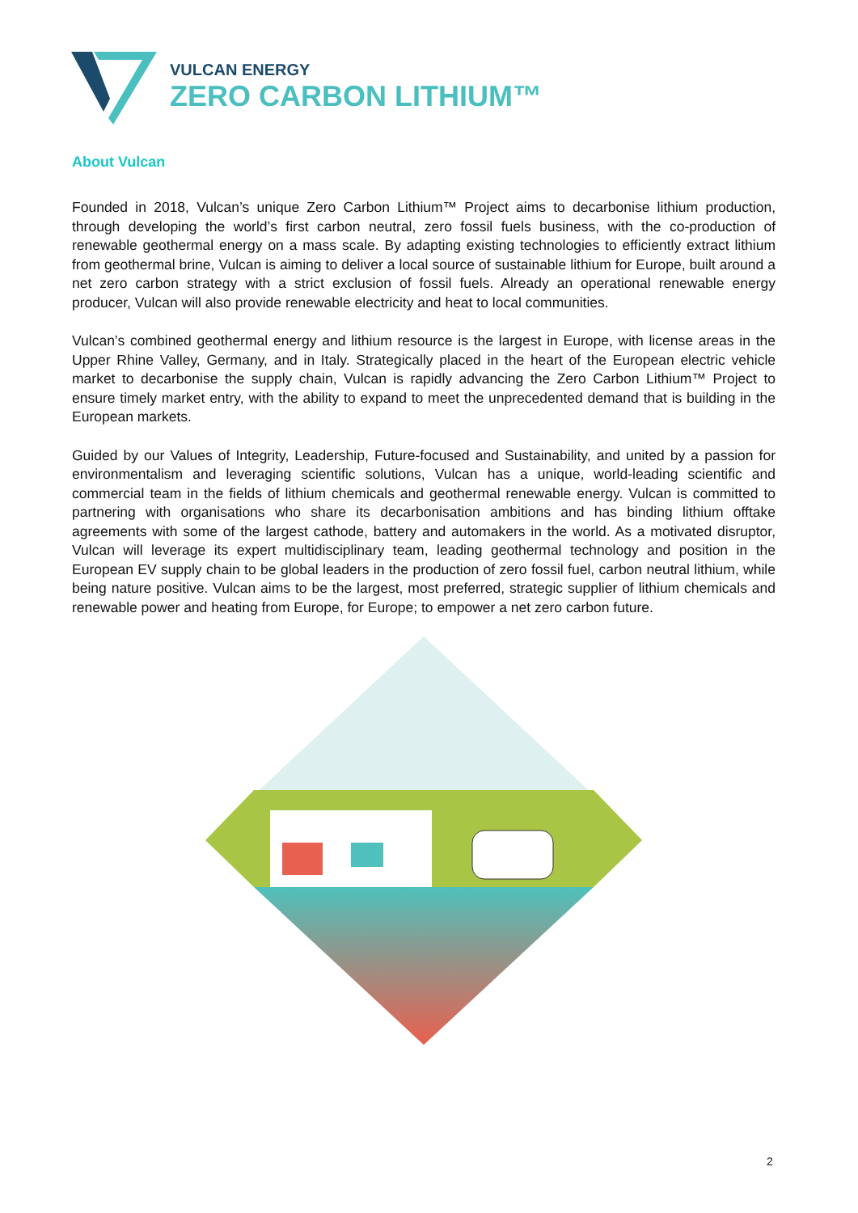VULCAN ENERGY
ZERO CARBON LITHIUM™
About Vulcan
Founded in 2018, Vulcan’s unique Zero Carbon Lithium™ Project aims to decarbonise lithium production, through developing the world’s first carbon neutral, zero fossil fuels business, with the co-production of renewable geothermal energy on a mass scale. By adapting existing technologies to efficiently extract lithium from geothermal brine, Vulcan is aiming to deliver a local source of sustainable lithium for Europe, built around a net zero carbon strategy with a strict exclusion of fossil fuels. Already an operational renewable energy producer, Vulcan will also provide renewable electricity and heat to local communities.
Vulcan’s combined geothermal energy and lithium resource is the largest in Europe, with license areas in the Upper Rhine Valley, Germany, and in Italy. Strategically placed in the heart of the European electric vehicle market to decarbonise the supply chain, Vulcan is rapidly advancing the Zero Carbon Lithium™ Project to ensure timely market entry, with the ability to expand to meet the unprecedented demand that is building in the European markets.
Guided by our Values of Integrity, Leadership, Future-focused and Sustainability, and united by a passion for environmentalism and leveraging scientific solutions, Vulcan has a unique, world-leading scientific and commercial team in the fields of lithium chemicals and geothermal renewable energy. Vulcan is committed to partnering with organisations who share its decarbonisation ambitions and has binding lithium offtake agreements with some of the largest cathode, battery and automakers in the world. As a motivated disruptor, Vulcan will leverage its expert multidisciplinary team, leading geothermal technology and position in the European EV supply chain to be global leaders in the production of zero fossil fuel, carbon neutral lithium, while being nature positive. Vulcan aims to be the largest, most preferred, strategic supplier of lithium chemicals and renewable power and heating from Europe, for Europe; to empower a net zero carbon future.
2